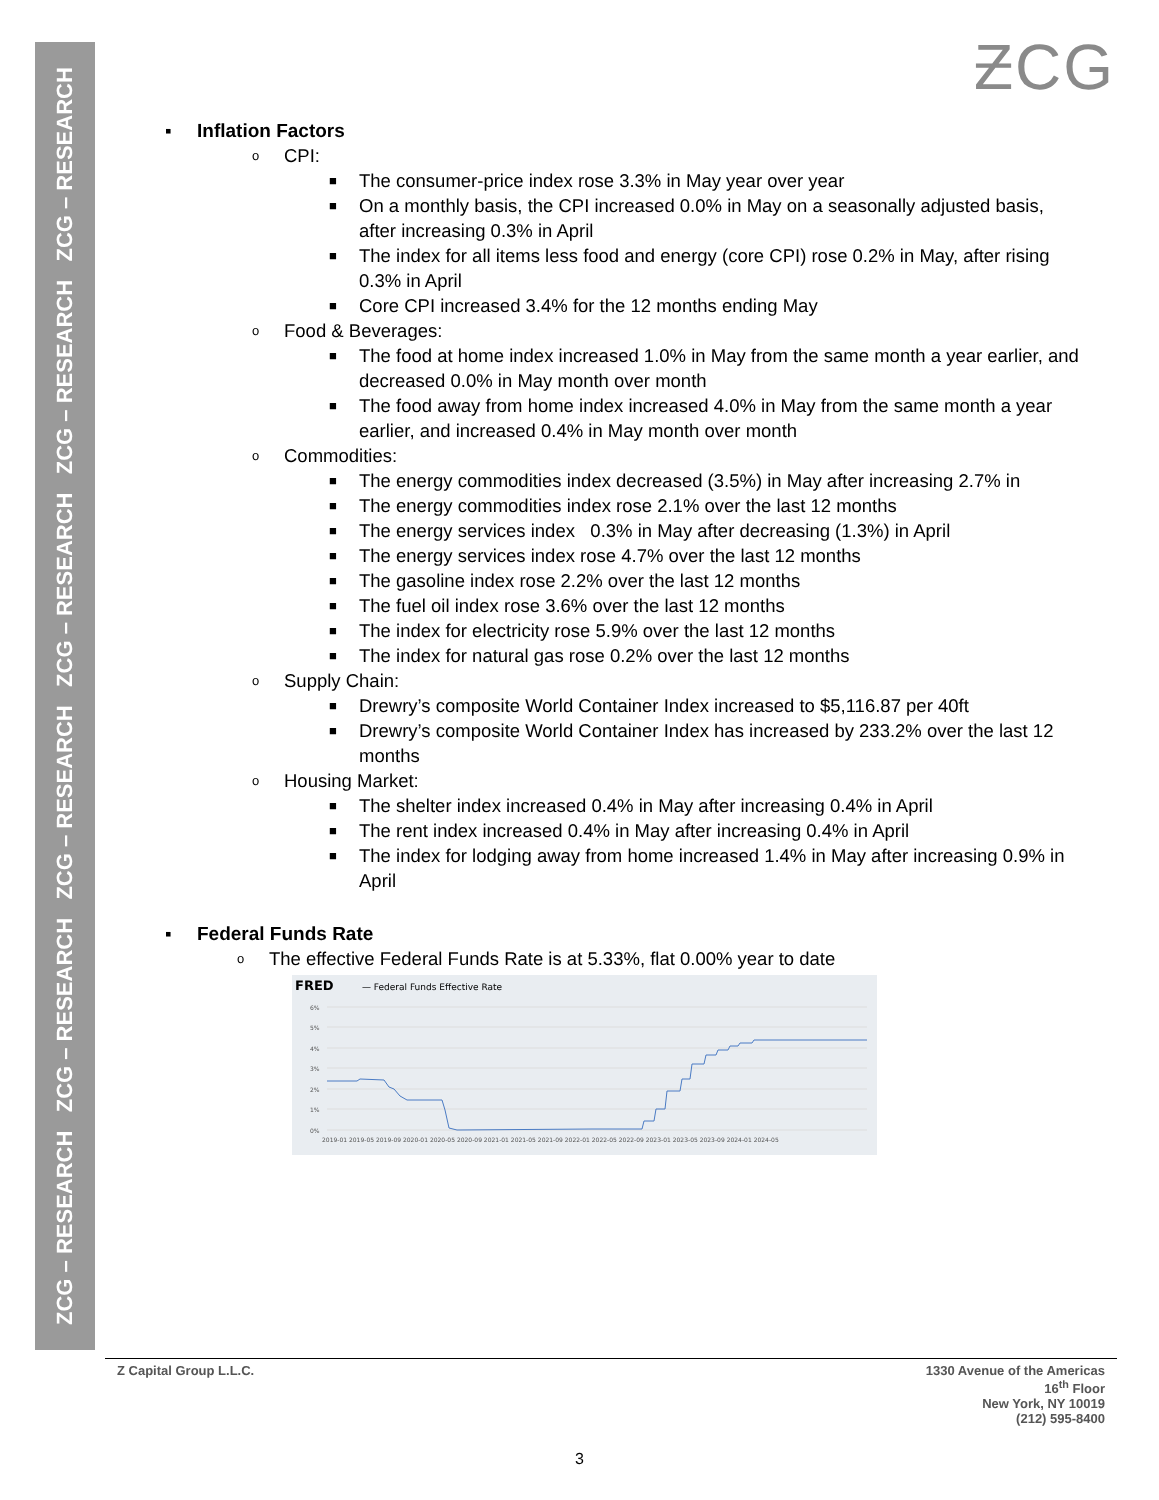ZCG – RESEARCH ZCG – RESEARCH ZCG – RESEARCH ZCG – RESEARCH ZCG – RESEARCH ZCG – RESEARCH
ƵCG
▪
Inflation Factors
o CPI:
■ The consumer-price index rose 3.3% in May year over year
■ On a monthly basis, the CPI increased 0.0% in May on a seasonally adjusted basis, after increasing 0.3% in April
■ The index for all items less food and energy (core CPI) rose 0.2% in May, after rising 0.3% in April
■ Core CPI increased 3.4% for the 12 months ending May
o Food & Beverages:
■ The food at home index increased 1.0% in May from the same month a year earlier, and decreased 0.0% in May month over month
■ The food away from home index increased 4.0% in May from the same month a year earlier, and increased 0.4% in May month over month
o Commodities:
■ The energy commodities index decreased (3.5%) in May after increasing 2.7% in
■ The energy commodities index rose 2.1% over the last 12 months
■ The energy services index 0.3% in May after decreasing (1.3%) in April
■ The energy services index rose 4.7% over the last 12 months
■ The gasoline index rose 2.2% over the last 12 months
■ The fuel oil index rose 3.6% over the last 12 months
■ The index for electricity rose 5.9% over the last 12 months
■ The index for natural gas rose 0.2% over the last 12 months
o Supply Chain:
■ Drewry’s composite World Container Index increased to $5,116.87 per 40ft
■ Drewry’s composite World Container Index has increased by 233.2% over the last 12 months
o Housing Market:
■ The shelter index increased 0.4% in May after increasing 0.4% in April
■ The rent index increased 0.4% in May after increasing 0.4% in April
■ The index for lodging away from home increased 1.4% in May after increasing 0.9% in April
▪
Federal Funds Rate
o The effective Federal Funds Rate is at 5.33%, flat 0.00% year to date
FRED
— Federal Funds Effective Rate
6%
5%
4%
3%
2%
1%
0%
2019-01 2019-05 2019-09 2020-01 2020-05 2020-09 2021-01 2021-05 2021-09 2022-01 2022-05 2022-09 2023-01 2023-05 2023-09 2024-01 2024-05
Z Capital Group L.L.C. 1330 Avenue of the Americas
16<sup>th</sup> Floor
New York, NY 10019
(212) 595-8400
3